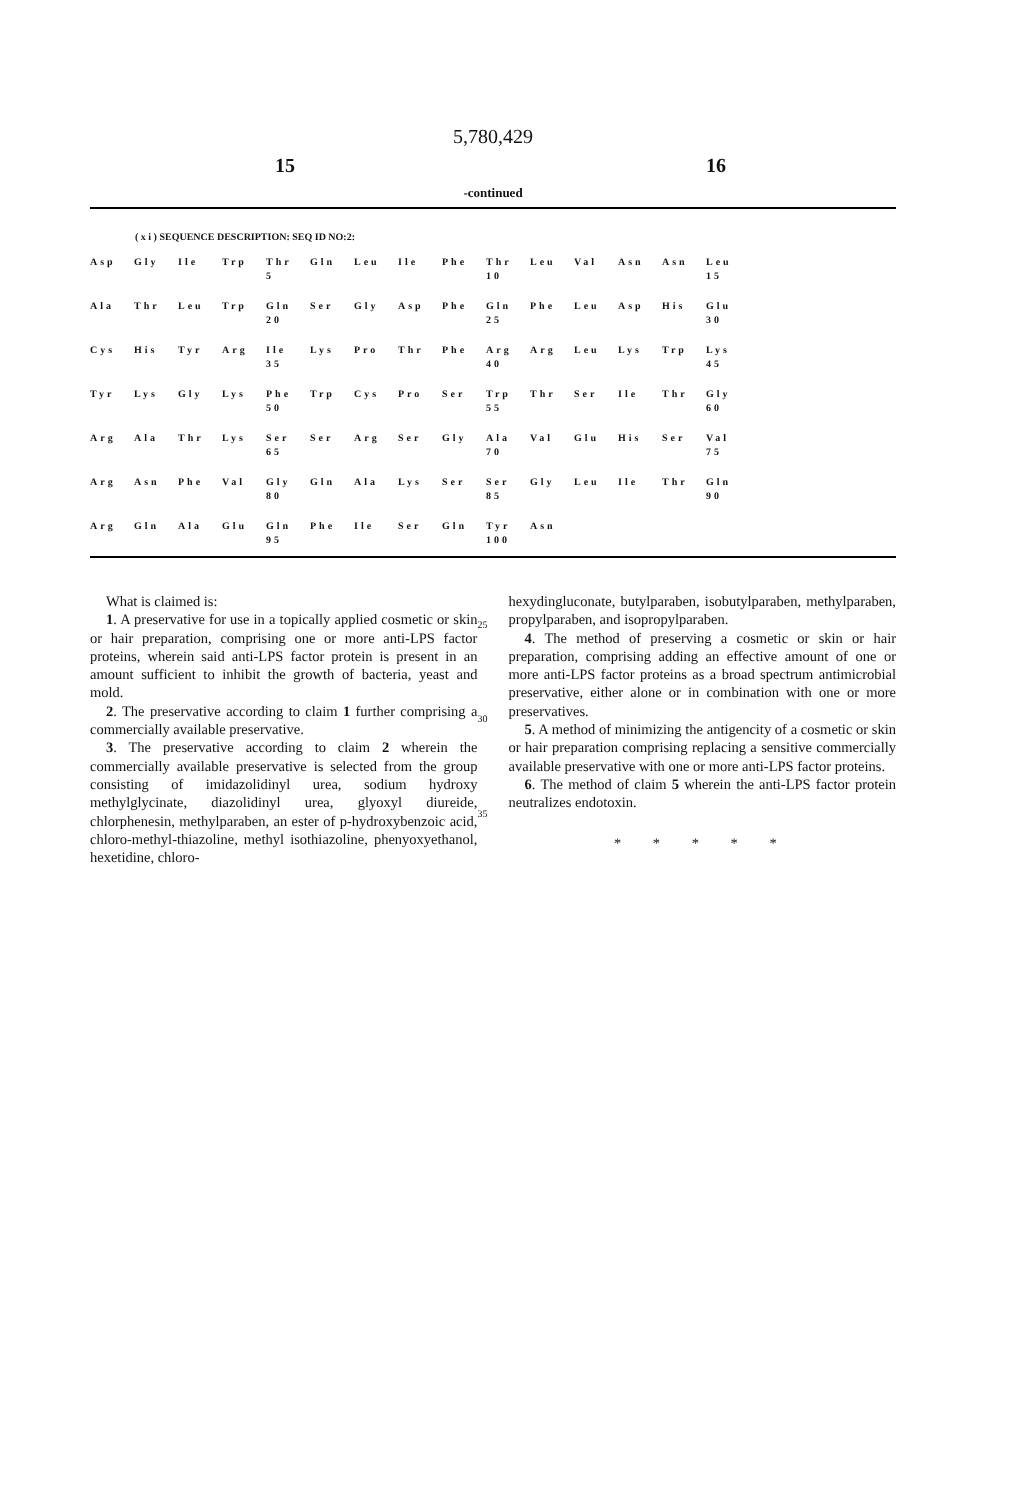5,780,429
15 16
-continued
( x i ) SEQUENCE DESCRIPTION: SEQ ID NO:2:
| Asp | Gly | Ile | Trp | Thr | Gln | Leu | Ile | Phe | Thr | Leu | Val | Asn | Asn | Leu |
| | | | | 5 | | | | | 10 | | | | | 15 |
| Ala | Thr | Leu | Trp | Gln | Ser | Gly | Asp | Phe | Gln | Phe | Leu | Asp | His | Glu |
| | | | | 20 | | | | | 25 | | | | | 30 |
| Cys | His | Tyr | Arg | Ile | Lys | Pro | Thr | Phe | Arg | Arg | Leu | Lys | Trp | Lys |
| | | | | 35 | | | | | 40 | | | | | 45 |
| Tyr | Lys | Gly | Lys | Phe | Trp | Cys | Pro | Ser | Trp | Thr | Ser | Ile | Thr | Gly |
| | | | | 50 | | | | | 55 | | | | | 60 |
| Arg | Ala | Thr | Lys | Ser | Ser | Arg | Ser | Gly | Ala | Val | Glu | His | Ser | Val |
| | | | | 65 | | | | | 70 | | | | | 75 |
| Arg | Asn | Phe | Val | Gly | Gln | Ala | Lys | Ser | Ser | Gly | Leu | Ile | Thr | Gln |
| | | | | 80 | | | | | 85 | | | | | 90 |
| Arg | Gln | Ala | Glu | Gln | Phe | Ile | Ser | Gln | Tyr | Asn | | | | |
| | | | | 95 | | | | | 100 | | | | | |
What is claimed is:
1. A preservative for use in a topically applied cosmetic or skin or hair preparation, comprising one or more anti-LPS factor proteins, wherein said anti-LPS factor protein is present in an amount sufficient to inhibit the growth of bacteria, yeast and mold.
2. The preservative according to claim 1 further comprising a commercially available preservative.
3. The preservative according to claim 2 wherein the commercially available preservative is selected from the group consisting of imidazolidinyl urea, sodium hydroxy methylglycinate, diazolidinyl urea, glyoxyl diureide, chlorphenesin, methylparaben, an ester of p-hydroxybenzoic acid, chloro-methyl-thiazoline, methyl isothiazoline, phenyoxyethanol, hexetidine, chloro-
25
30
35
hexydingluconate, butylparaben, isobutylparaben, methylparaben, propylparaben, and isopropylparaben.
4. The method of preserving a cosmetic or skin or hair preparation, comprising adding an effective amount of one or more anti-LPS factor proteins as a broad spectrum antimicrobial preservative, either alone or in combination with one or more preservatives.
5. A method of minimizing the antigencity of a cosmetic or skin or hair preparation comprising replacing a sensitive commercially available preservative with one or more anti-LPS factor proteins.
6. The method of claim 5 wherein the anti-LPS factor protein neutralizes endotoxin.
* * * * *